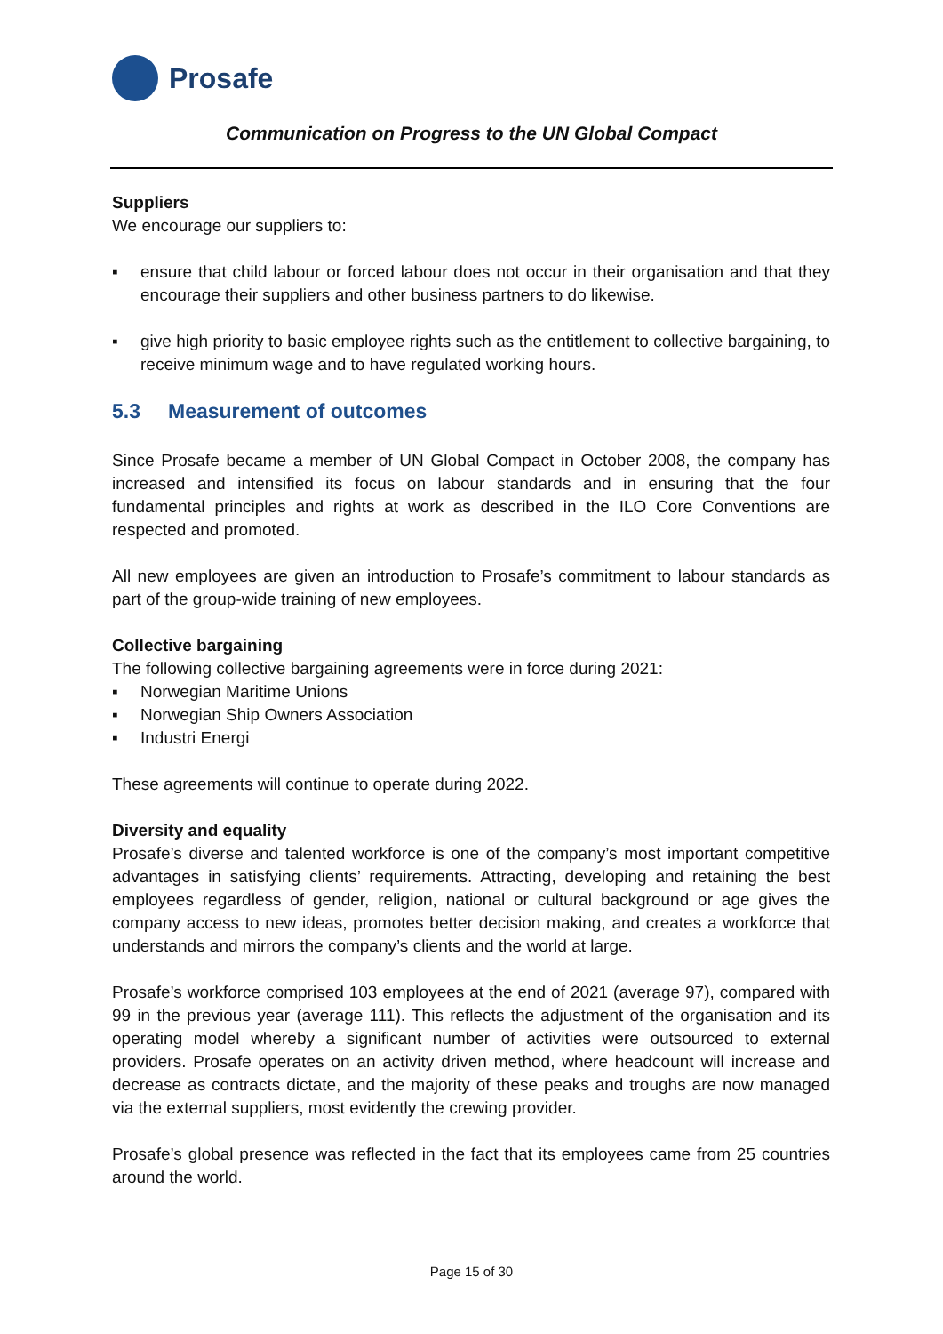Prosafe
Communication on Progress to the UN Global Compact
Suppliers
We encourage our suppliers to:
▪ ensure that child labour or forced labour does not occur in their organisation and that they encourage their suppliers and other business partners to do likewise.
▪ give high priority to basic employee rights such as the entitlement to collective bargaining, to receive minimum wage and to have regulated working hours.
5.3 Measurement of outcomes
Since Prosafe became a member of UN Global Compact in October 2008, the company has increased and intensified its focus on labour standards and in ensuring that the four fundamental principles and rights at work as described in the ILO Core Conventions are respected and promoted.
All new employees are given an introduction to Prosafe’s commitment to labour standards as part of the group-wide training of new employees.
Collective bargaining
The following collective bargaining agreements were in force during 2021:
▪ Norwegian Maritime Unions
▪ Norwegian Ship Owners Association
▪ Industri Energi
These agreements will continue to operate during 2022.
Diversity and equality
Prosafe’s diverse and talented workforce is one of the company’s most important competitive advantages in satisfying clients’ requirements. Attracting, developing and retaining the best employees regardless of gender, religion, national or cultural background or age gives the company access to new ideas, promotes better decision making, and creates a workforce that understands and mirrors the company’s clients and the world at large.
Prosafe’s workforce comprised 103 employees at the end of 2021 (average 97), compared with 99 in the previous year (average 111). This reflects the adjustment of the organisation and its operating model whereby a significant number of activities were outsourced to external providers. Prosafe operates on an activity driven method, where headcount will increase and decrease as contracts dictate, and the majority of these peaks and troughs are now managed via the external suppliers, most evidently the crewing provider.
Prosafe’s global presence was reflected in the fact that its employees came from 25 countries around the world.
Page 15 of 30